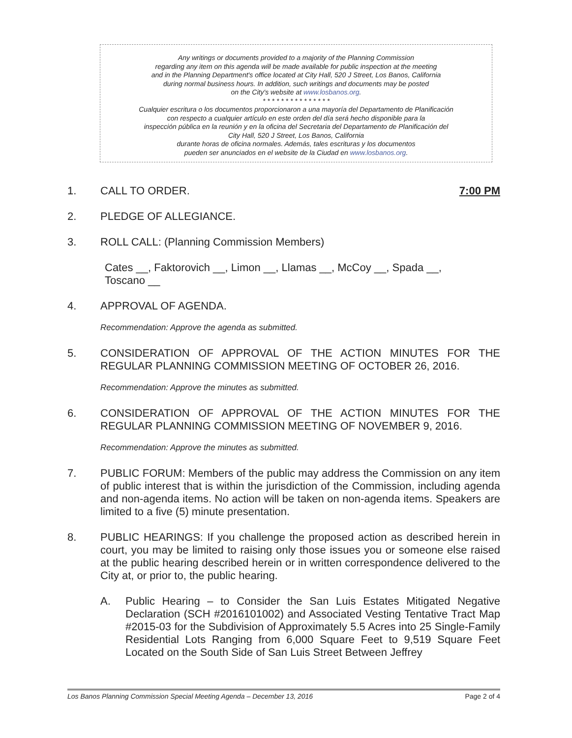Any writings or documents provided to a majority of the Planning Commission
regarding any item on this agenda will be made available for public inspection at the meeting
and in the Planning Department's office located at City Hall, 520 J Street, Los Banos, California
during normal business hours. In addition, such writings and documents may be posted
on the City's website at www.losbanos.org.
* * * * * * * * * * * * * * *
Cualquier escritura o los documentos proporcionaron a una mayoría del Departamento de Planificación
con respecto a cualquier artículo en este orden del día será hecho disponible para la
inspección pública en la reunión y en la oficina del Secretaria del Departamento de Planificación del
City Hall, 520 J Street, Los Banos, California
durante horas de oficina normales. Además, tales escrituras y los documentos
pueden ser anunciados en el website de la Ciudad en www.losbanos.org.
1. CALL TO ORDER. 7:00 PM
2. PLEDGE OF ALLEGIANCE.
3. ROLL CALL: (Planning Commission Members)
Cates __, Faktorovich __, Limon __, Llamas __, McCoy __, Spada __,
Toscano __
4. APPROVAL OF AGENDA.
Recommendation: Approve the agenda as submitted.
5. CONSIDERATION OF APPROVAL OF THE ACTION MINUTES FOR THE REGULAR PLANNING COMMISSION MEETING OF OCTOBER 26, 2016.
Recommendation: Approve the minutes as submitted.
6. CONSIDERATION OF APPROVAL OF THE ACTION MINUTES FOR THE REGULAR PLANNING COMMISSION MEETING OF NOVEMBER 9, 2016.
Recommendation: Approve the minutes as submitted.
7. PUBLIC FORUM: Members of the public may address the Commission on any item of public interest that is within the jurisdiction of the Commission, including agenda and non-agenda items. No action will be taken on non-agenda items. Speakers are limited to a five (5) minute presentation.
8. PUBLIC HEARINGS: If you challenge the proposed action as described herein in court, you may be limited to raising only those issues you or someone else raised at the public hearing described herein or in written correspondence delivered to the City at, or prior to, the public hearing.
A. Public Hearing – to Consider the San Luis Estates Mitigated Negative Declaration (SCH #2016101002) and Associated Vesting Tentative Tract Map #2015-03 for the Subdivision of Approximately 5.5 Acres into 25 Single-Family Residential Lots Ranging from 6,000 Square Feet to 9,519 Square Feet Located on the South Side of San Luis Street Between Jeffrey
Los Banos Planning Commission Special Meeting Agenda – December 13, 2016 Page 2 of 4